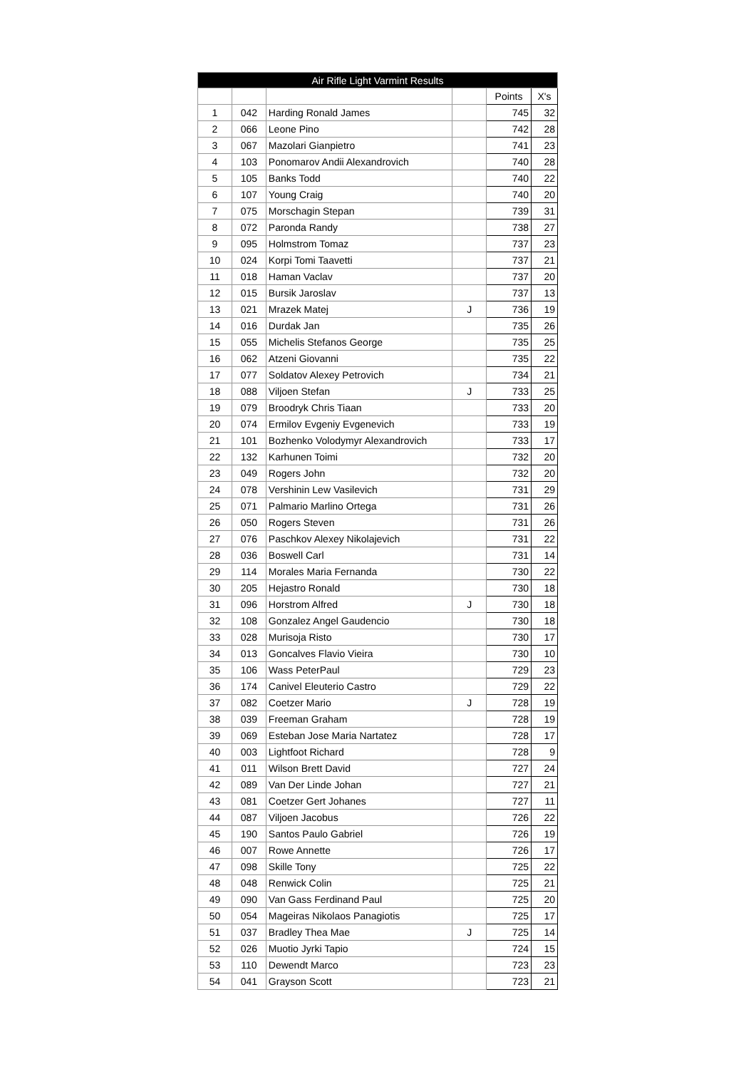| Air Rifle Light Varmint Results | | | | | |
| --- | --- | --- | --- | --- | --- |
| | | | | Points | X's |
| 1 | 042 | Harding Ronald James | | 745 | 32 |
| 2 | 066 | Leone Pino | | 742 | 28 |
| 3 | 067 | Mazolari Gianpietro | | 741 | 23 |
| 4 | 103 | Ponomarov Andii Alexandrovich | | 740 | 28 |
| 5 | 105 | Banks Todd | | 740 | 22 |
| 6 | 107 | Young Craig | | 740 | 20 |
| 7 | 075 | Morschagin Stepan | | 739 | 31 |
| 8 | 072 | Paronda Randy | | 738 | 27 |
| 9 | 095 | Holmstrom Tomaz | | 737 | 23 |
| 10 | 024 | Korpi Tomi Taavetti | | 737 | 21 |
| 11 | 018 | Haman Vaclav | | 737 | 20 |
| 12 | 015 | Bursik Jaroslav | | 737 | 13 |
| 13 | 021 | Mrazek Matej | J | 736 | 19 |
| 14 | 016 | Durdak Jan | | 735 | 26 |
| 15 | 055 | Michelis Stefanos George | | 735 | 25 |
| 16 | 062 | Atzeni Giovanni | | 735 | 22 |
| 17 | 077 | Soldatov Alexey Petrovich | | 734 | 21 |
| 18 | 088 | Viljoen Stefan | J | 733 | 25 |
| 19 | 079 | Broodryk Chris Tiaan | | 733 | 20 |
| 20 | 074 | Ermilov Evgeniy Evgenevich | | 733 | 19 |
| 21 | 101 | Bozhenko Volodymyr Alexandrovich | | 733 | 17 |
| 22 | 132 | Karhunen Toimi | | 732 | 20 |
| 23 | 049 | Rogers John | | 732 | 20 |
| 24 | 078 | Vershinin Lew Vasilevich | | 731 | 29 |
| 25 | 071 | Palmario Marlino Ortega | | 731 | 26 |
| 26 | 050 | Rogers Steven | | 731 | 26 |
| 27 | 076 | Paschkov Alexey Nikolajevich | | 731 | 22 |
| 28 | 036 | Boswell Carl | | 731 | 14 |
| 29 | 114 | Morales Maria Fernanda | | 730 | 22 |
| 30 | 205 | Hejastro Ronald | | 730 | 18 |
| 31 | 096 | Horstrom Alfred | J | 730 | 18 |
| 32 | 108 | Gonzalez Angel Gaudencio | | 730 | 18 |
| 33 | 028 | Murisoja Risto | | 730 | 17 |
| 34 | 013 | Goncalves Flavio Vieira | | 730 | 10 |
| 35 | 106 | Wass PeterPaul | | 729 | 23 |
| 36 | 174 | Canivel Eleuterio Castro | | 729 | 22 |
| 37 | 082 | Coetzer Mario | J | 728 | 19 |
| 38 | 039 | Freeman Graham | | 728 | 19 |
| 39 | 069 | Esteban Jose Maria Nartatez | | 728 | 17 |
| 40 | 003 | Lightfoot Richard | | 728 | 9 |
| 41 | 011 | Wilson Brett David | | 727 | 24 |
| 42 | 089 | Van Der Linde Johan | | 727 | 21 |
| 43 | 081 | Coetzer Gert Johanes | | 727 | 11 |
| 44 | 087 | Viljoen Jacobus | | 726 | 22 |
| 45 | 190 | Santos Paulo Gabriel | | 726 | 19 |
| 46 | 007 | Rowe Annette | | 726 | 17 |
| 47 | 098 | Skille Tony | | 725 | 22 |
| 48 | 048 | Renwick Colin | | 725 | 21 |
| 49 | 090 | Van Gass Ferdinand Paul | | 725 | 20 |
| 50 | 054 | Mageiras Nikolaos Panagiotis | | 725 | 17 |
| 51 | 037 | Bradley Thea Mae | J | 725 | 14 |
| 52 | 026 | Muotio Jyrki Tapio | | 724 | 15 |
| 53 | 110 | Dewendt Marco | | 723 | 23 |
| 54 | 041 | Grayson Scott | | 723 | 21 |